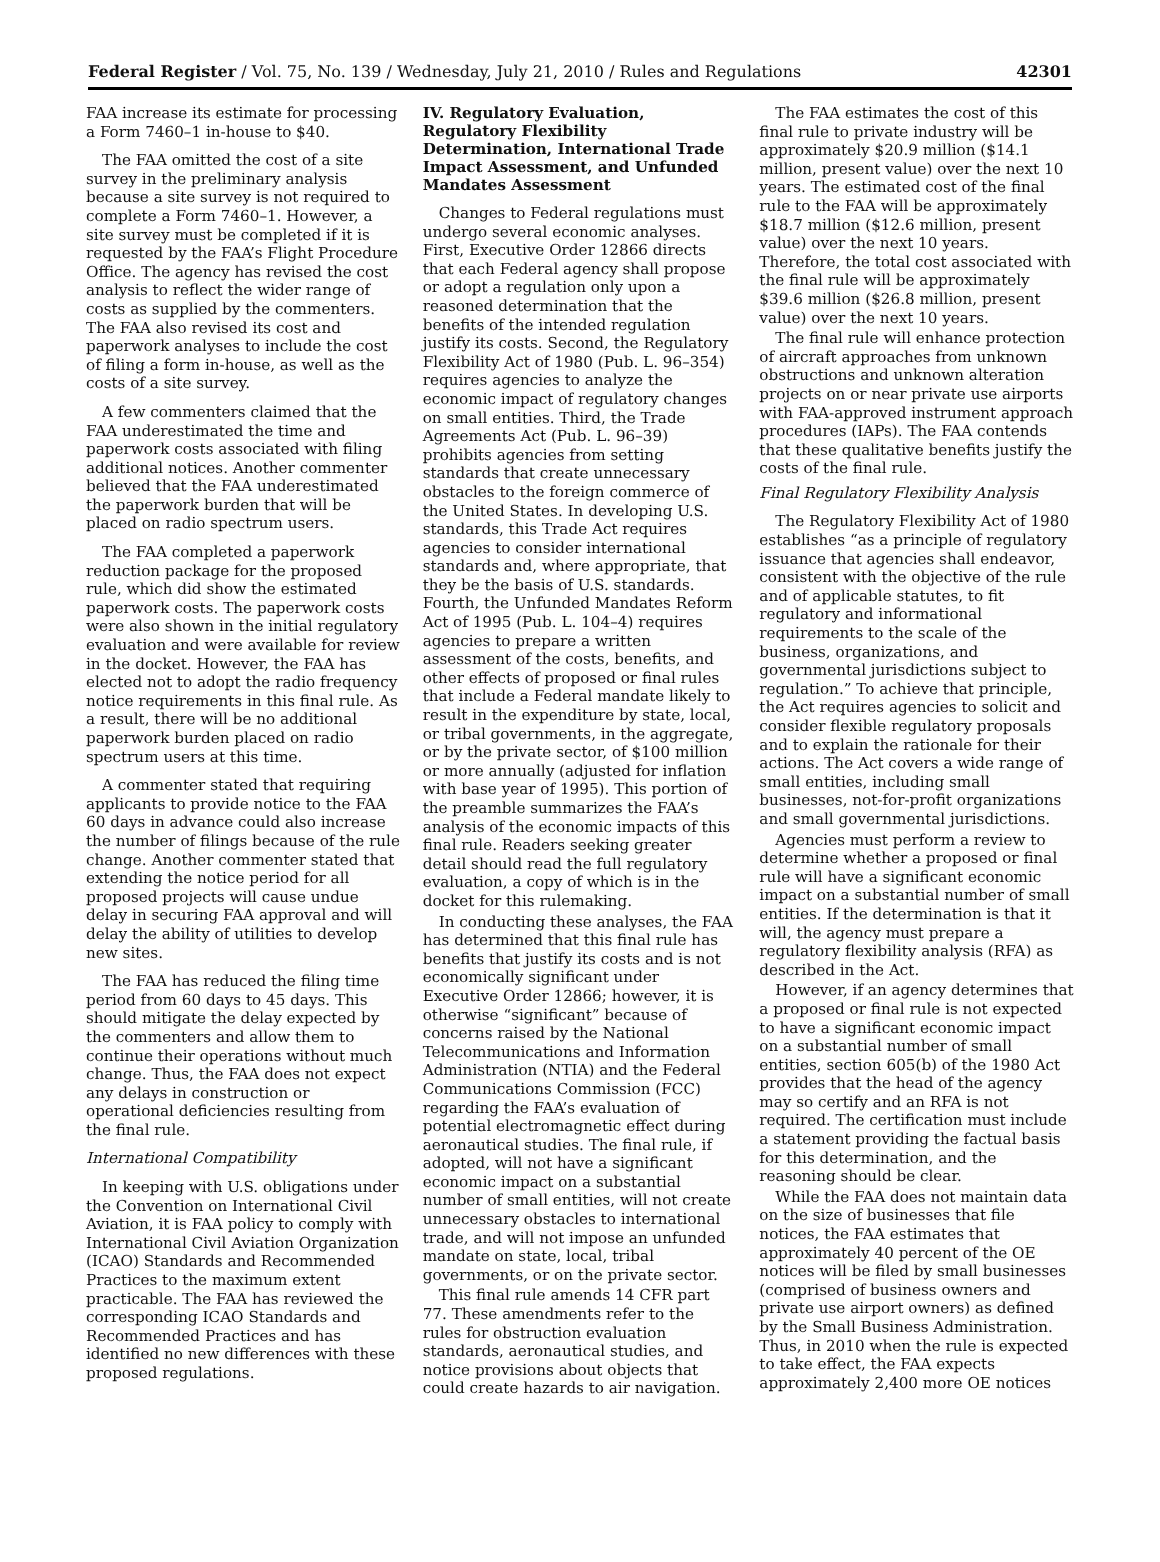Federal Register / Vol. 75, No. 139 / Wednesday, July 21, 2010 / Rules and Regulations 42301
FAA increase its estimate for processing a Form 7460–1 in-house to $40.
The FAA omitted the cost of a site survey in the preliminary analysis because a site survey is not required to complete a Form 7460–1. However, a site survey must be completed if it is requested by the FAA’s Flight Procedure Office. The agency has revised the cost analysis to reflect the wider range of costs as supplied by the commenters. The FAA also revised its cost and paperwork analyses to include the cost of filing a form in-house, as well as the costs of a site survey.
A few commenters claimed that the FAA underestimated the time and paperwork costs associated with filing additional notices. Another commenter believed that the FAA underestimated the paperwork burden that will be placed on radio spectrum users.
The FAA completed a paperwork reduction package for the proposed rule, which did show the estimated paperwork costs. The paperwork costs were also shown in the initial regulatory evaluation and were available for review in the docket. However, the FAA has elected not to adopt the radio frequency notice requirements in this final rule. As a result, there will be no additional paperwork burden placed on radio spectrum users at this time.
A commenter stated that requiring applicants to provide notice to the FAA 60 days in advance could also increase the number of filings because of the rule change. Another commenter stated that extending the notice period for all proposed projects will cause undue delay in securing FAA approval and will delay the ability of utilities to develop new sites.
The FAA has reduced the filing time period from 60 days to 45 days. This should mitigate the delay expected by the commenters and allow them to continue their operations without much change. Thus, the FAA does not expect any delays in construction or operational deficiencies resulting from the final rule.
International Compatibility
In keeping with U.S. obligations under the Convention on International Civil Aviation, it is FAA policy to comply with International Civil Aviation Organization (ICAO) Standards and Recommended Practices to the maximum extent practicable. The FAA has reviewed the corresponding ICAO Standards and Recommended Practices and has identified no new differences with these proposed regulations.
IV. Regulatory Evaluation, Regulatory Flexibility Determination, International Trade Impact Assessment, and Unfunded Mandates Assessment
Changes to Federal regulations must undergo several economic analyses. First, Executive Order 12866 directs that each Federal agency shall propose or adopt a regulation only upon a reasoned determination that the benefits of the intended regulation justify its costs. Second, the Regulatory Flexibility Act of 1980 (Pub. L. 96–354) requires agencies to analyze the economic impact of regulatory changes on small entities. Third, the Trade Agreements Act (Pub. L. 96–39) prohibits agencies from setting standards that create unnecessary obstacles to the foreign commerce of the United States. In developing U.S. standards, this Trade Act requires agencies to consider international standards and, where appropriate, that they be the basis of U.S. standards. Fourth, the Unfunded Mandates Reform Act of 1995 (Pub. L. 104–4) requires agencies to prepare a written assessment of the costs, benefits, and other effects of proposed or final rules that include a Federal mandate likely to result in the expenditure by state, local, or tribal governments, in the aggregate, or by the private sector, of $100 million or more annually (adjusted for inflation with base year of 1995). This portion of the preamble summarizes the FAA’s analysis of the economic impacts of this final rule. Readers seeking greater detail should read the full regulatory evaluation, a copy of which is in the docket for this rulemaking.
In conducting these analyses, the FAA has determined that this final rule has benefits that justify its costs and is not economically significant under Executive Order 12866; however, it is otherwise “significant” because of concerns raised by the National Telecommunications and Information Administration (NTIA) and the Federal Communications Commission (FCC) regarding the FAA’s evaluation of potential electromagnetic effect during aeronautical studies. The final rule, if adopted, will not have a significant economic impact on a substantial number of small entities, will not create unnecessary obstacles to international trade, and will not impose an unfunded mandate on state, local, tribal governments, or on the private sector.
This final rule amends 14 CFR part 77. These amendments refer to the rules for obstruction evaluation standards, aeronautical studies, and notice provisions about objects that could create hazards to air navigation.
The FAA estimates the cost of this final rule to private industry will be approximately $20.9 million ($14.1 million, present value) over the next 10 years. The estimated cost of the final rule to the FAA will be approximately $18.7 million ($12.6 million, present value) over the next 10 years. Therefore, the total cost associated with the final rule will be approximately $39.6 million ($26.8 million, present value) over the next 10 years.
The final rule will enhance protection of aircraft approaches from unknown obstructions and unknown alteration projects on or near private use airports with FAA-approved instrument approach procedures (IAPs). The FAA contends that these qualitative benefits justify the costs of the final rule.
Final Regulatory Flexibility Analysis
The Regulatory Flexibility Act of 1980 establishes “as a principle of regulatory issuance that agencies shall endeavor, consistent with the objective of the rule and of applicable statutes, to fit regulatory and informational requirements to the scale of the business, organizations, and governmental jurisdictions subject to regulation.” To achieve that principle, the Act requires agencies to solicit and consider flexible regulatory proposals and to explain the rationale for their actions. The Act covers a wide range of small entities, including small businesses, not-for-profit organizations and small governmental jurisdictions.
Agencies must perform a review to determine whether a proposed or final rule will have a significant economic impact on a substantial number of small entities. If the determination is that it will, the agency must prepare a regulatory flexibility analysis (RFA) as described in the Act.
However, if an agency determines that a proposed or final rule is not expected to have a significant economic impact on a substantial number of small entities, section 605(b) of the 1980 Act provides that the head of the agency may so certify and an RFA is not required. The certification must include a statement providing the factual basis for this determination, and the reasoning should be clear.
While the FAA does not maintain data on the size of businesses that file notices, the FAA estimates that approximately 40 percent of the OE notices will be filed by small businesses (comprised of business owners and private use airport owners) as defined by the Small Business Administration. Thus, in 2010 when the rule is expected to take effect, the FAA expects approximately 2,400 more OE notices